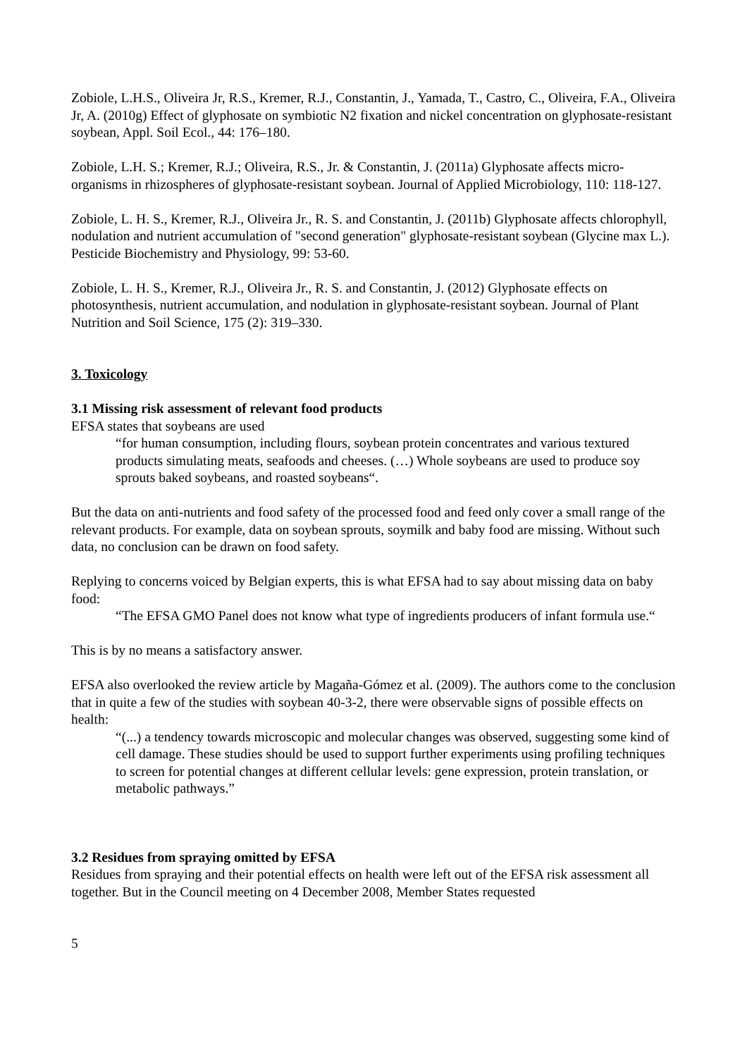Zobiole, L.H.S., Oliveira Jr, R.S., Kremer, R.J., Constantin, J., Yamada, T., Castro, C., Oliveira, F.A., Oliveira Jr, A. (2010g) Effect of glyphosate on symbiotic N2 fixation and nickel concentration on glyphosate-resistant soybean, Appl. Soil Ecol., 44: 176–180.
Zobiole, L.H. S.; Kremer, R.J.; Oliveira, R.S., Jr. & Constantin, J. (2011a) Glyphosate affects micro-organisms in rhizospheres of glyphosate-resistant soybean. Journal of Applied Microbiology, 110: 118-127.
Zobiole, L. H. S., Kremer, R.J., Oliveira Jr., R. S. and Constantin, J. (2011b) Glyphosate affects chlorophyll, nodulation and nutrient accumulation of "second generation" glyphosate-resistant soybean (Glycine max L.). Pesticide Biochemistry and Physiology, 99: 53-60.
Zobiole, L. H. S., Kremer, R.J., Oliveira Jr., R. S. and Constantin, J. (2012) Glyphosate effects on photosynthesis, nutrient accumulation, and nodulation in glyphosate-resistant soybean. Journal of Plant Nutrition and Soil Science, 175 (2): 319–330.
3. Toxicology
3.1 Missing risk assessment of relevant food products
EFSA states that soybeans are used
“for human consumption, including flours, soybean protein concentrates and various textured products simulating meats, seafoods and cheeses. (…) Whole soybeans are used to produce soy sprouts baked soybeans, and roasted soybeans“.
But the data on anti-nutrients and food safety of the processed food and feed only cover a small range of the relevant products. For example, data on soybean sprouts, soymilk and baby food are missing. Without such data, no conclusion can be drawn on food safety.
Replying to concerns voiced by Belgian experts, this is what EFSA had to say about missing data on baby food:
“The EFSA GMO Panel does not know what type of ingredients producers of infant formula use.“
This is by no means a satisfactory answer.
EFSA also overlooked the review article by Magaña-Gómez et al. (2009). The authors come to the conclusion that in quite a few of the studies with soybean 40-3-2, there were observable signs of possible effects on health:
“(...) a tendency towards microscopic and molecular changes was observed, suggesting some kind of cell damage. These studies should be used to support further experiments using profiling techniques to screen for potential changes at different cellular levels: gene expression, protein translation, or metabolic pathways.”
3.2 Residues from spraying omitted by EFSA
Residues from spraying and their potential effects on health were left out of the EFSA risk assessment all together. But in the Council meeting on 4 December 2008, Member States requested
5